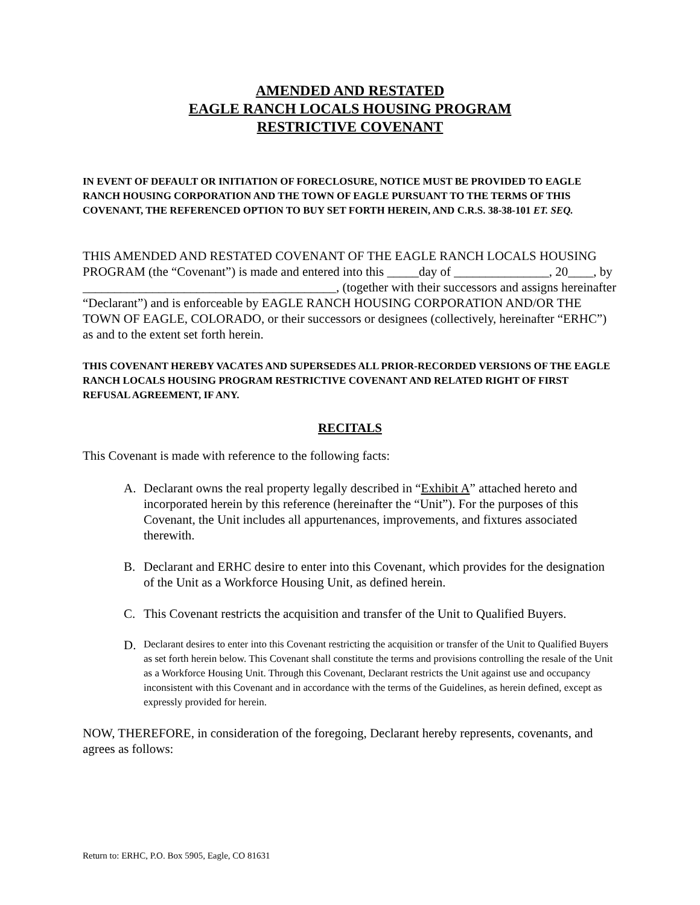AMENDED AND RESTATED
EAGLE RANCH LOCALS HOUSING PROGRAM
RESTRICTIVE COVENANT
IN EVENT OF DEFAULT OR INITIATION OF FORECLOSURE, NOTICE MUST BE PROVIDED TO EAGLE RANCH HOUSING CORPORATION AND THE TOWN OF EAGLE PURSUANT TO THE TERMS OF THIS COVENANT, THE REFERENCED OPTION TO BUY SET FORTH HEREIN, AND C.R.S. 38-38-101 ET. SEQ.
THIS AMENDED AND RESTATED COVENANT OF THE EAGLE RANCH LOCALS HOUSING PROGRAM (the “Covenant”) is made and entered into this _____day of _______________, 20____, by ________________________________________, (together with their successors and assigns hereinafter “Declarant”) and is enforceable by EAGLE RANCH HOUSING CORPORATION AND/OR THE TOWN OF EAGLE, COLORADO, or their successors or designees (collectively, hereinafter “ERHC”) as and to the extent set forth herein.
THIS COVENANT HEREBY VACATES AND SUPERSEDES ALL PRIOR-RECORDED VERSIONS OF THE EAGLE RANCH LOCALS HOUSING PROGRAM RESTRICTIVE COVENANT AND RELATED RIGHT OF FIRST REFUSAL AGREEMENT, IF ANY.
RECITALS
This Covenant is made with reference to the following facts:
A. Declarant owns the real property legally described in “Exhibit A” attached hereto and incorporated herein by this reference (hereinafter the “Unit”). For the purposes of this Covenant, the Unit includes all appurtenances, improvements, and fixtures associated therewith.
B. Declarant and ERHC desire to enter into this Covenant, which provides for the designation of the Unit as a Workforce Housing Unit, as defined herein.
C. This Covenant restricts the acquisition and transfer of the Unit to Qualified Buyers.
D.
Declarant desires to enter into this Covenant restricting the acquisition or transfer of the Unit to Qualified Buyers as set forth herein below. This Covenant shall constitute the terms and provisions controlling the resale of the Unit as a Workforce Housing Unit. Through this Covenant, Declarant restricts the Unit against use and occupancy inconsistent with this Covenant and in accordance with the terms of the Guidelines, as herein defined, except as expressly provided for herein.
NOW, THEREFORE, in consideration of the foregoing, Declarant hereby represents, covenants, and agrees as follows:
Return to: ERHC, P.O. Box 5905, Eagle, CO 81631